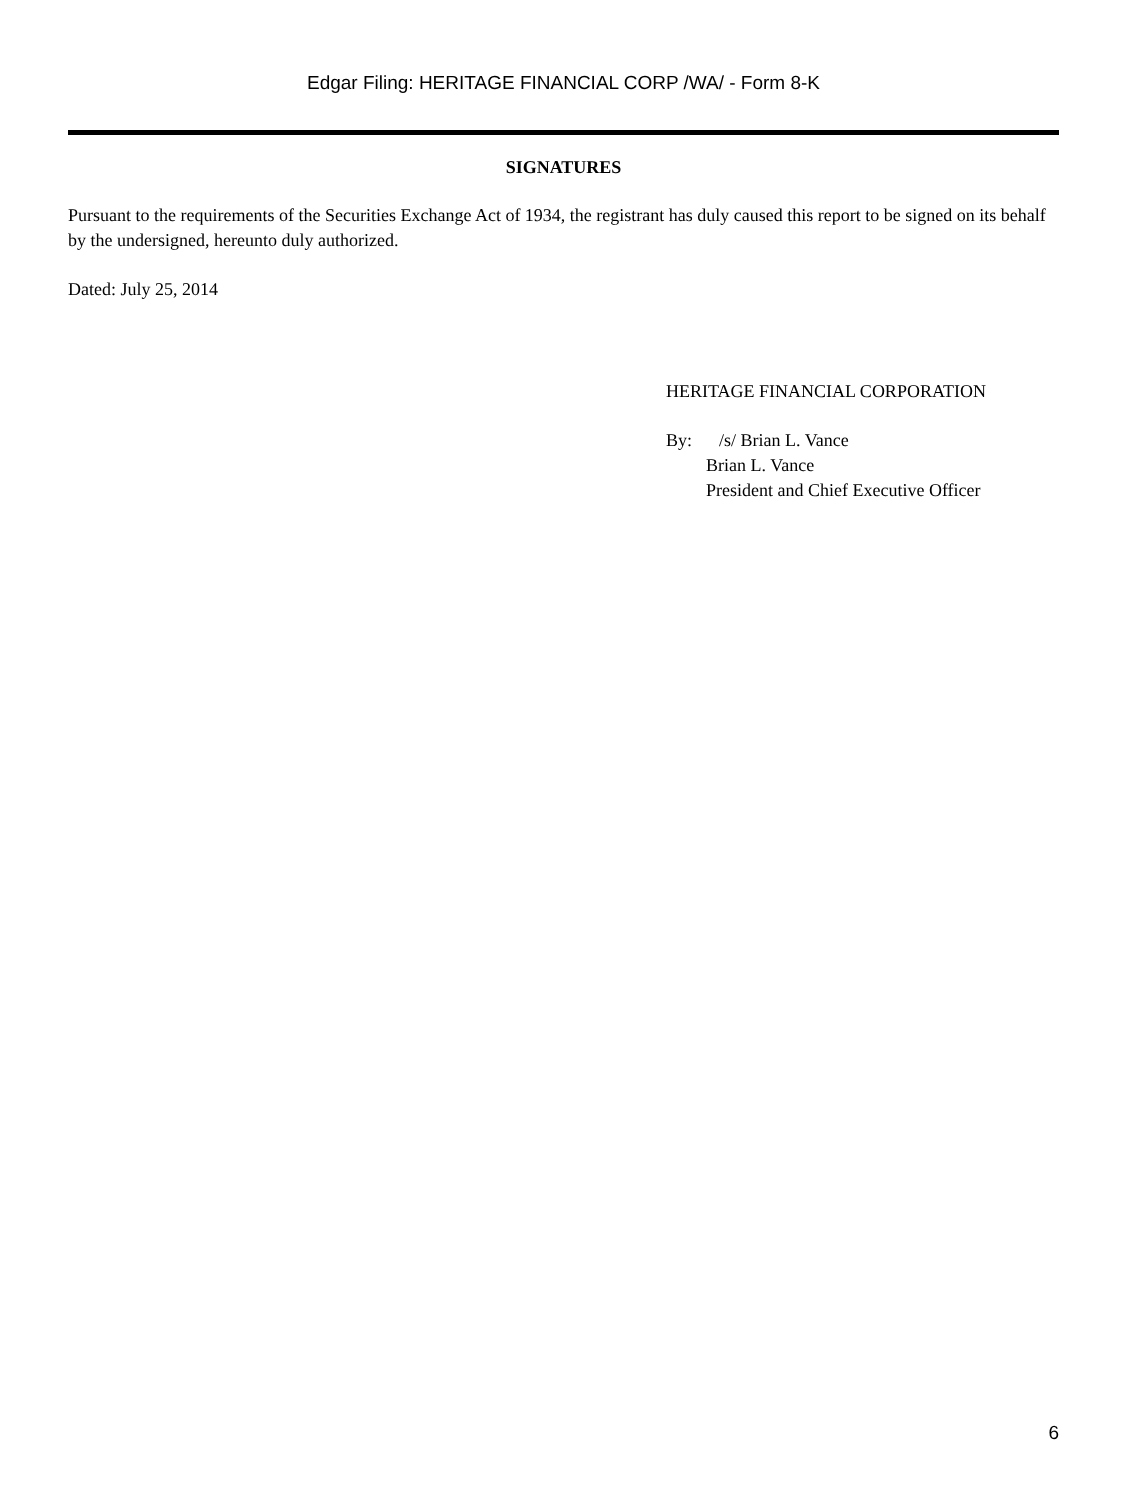Edgar Filing: HERITAGE FINANCIAL CORP /WA/ - Form 8-K
SIGNATURES
Pursuant to the requirements of the Securities Exchange Act of 1934, the registrant has duly caused this report to be signed on its behalf by the undersigned, hereunto duly authorized.
Dated: July 25, 2014
HERITAGE FINANCIAL CORPORATION
By: /s/ Brian L. Vance
Brian L. Vance
President and Chief Executive Officer
6